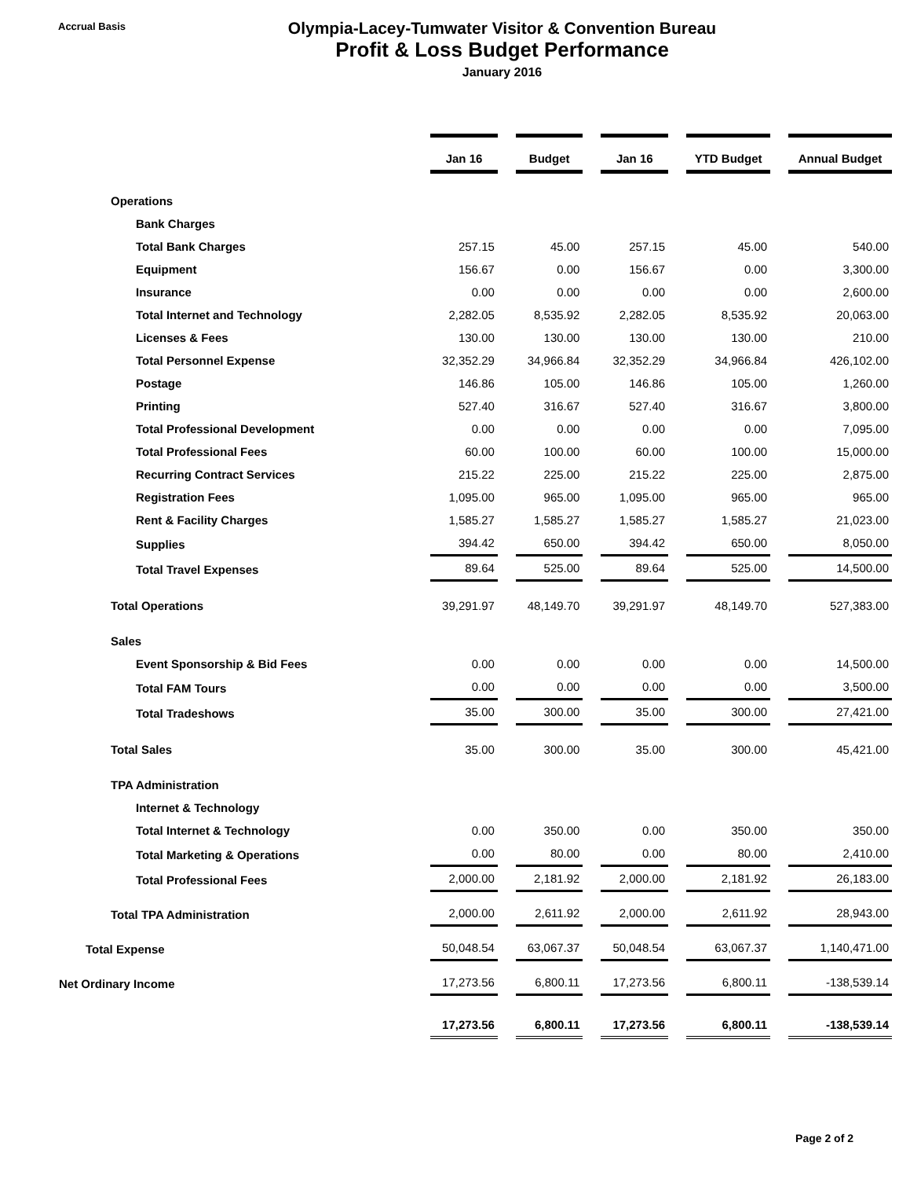Accrual Basis
Olympia-Lacey-Tumwater Visitor & Convention Bureau
Profit & Loss Budget Performance
January 2016
| | Jan 16 | Budget | Jan 16 | YTD Budget | Annual Budget |
| Operations | | | | | |
| Bank Charges | | | | | |
| Total Bank Charges | 257.15 | 45.00 | 257.15 | 45.00 | 540.00 |
| Equipment | 156.67 | 0.00 | 156.67 | 0.00 | 3,300.00 |
| Insurance | 0.00 | 0.00 | 0.00 | 0.00 | 2,600.00 |
| Total Internet and Technology | 2,282.05 | 8,535.92 | 2,282.05 | 8,535.92 | 20,063.00 |
| Licenses & Fees | 130.00 | 130.00 | 130.00 | 130.00 | 210.00 |
| Total Personnel Expense | 32,352.29 | 34,966.84 | 32,352.29 | 34,966.84 | 426,102.00 |
| Postage | 146.86 | 105.00 | 146.86 | 105.00 | 1,260.00 |
| Printing | 527.40 | 316.67 | 527.40 | 316.67 | 3,800.00 |
| Total Professional Development | 0.00 | 0.00 | 0.00 | 0.00 | 7,095.00 |
| Total Professional Fees | 60.00 | 100.00 | 60.00 | 100.00 | 15,000.00 |
| Recurring Contract Services | 215.22 | 225.00 | 215.22 | 225.00 | 2,875.00 |
| Registration Fees | 1,095.00 | 965.00 | 1,095.00 | 965.00 | 965.00 |
| Rent & Facility Charges | 1,585.27 | 1,585.27 | 1,585.27 | 1,585.27 | 21,023.00 |
| Supplies | 394.42 | 650.00 | 394.42 | 650.00 | 8,050.00 |
| Total Travel Expenses | 89.64 | 525.00 | 89.64 | 525.00 | 14,500.00 |
| Total Operations | 39,291.97 | 48,149.70 | 39,291.97 | 48,149.70 | 527,383.00 |
| Sales | | | | | |
| Event Sponsorship & Bid Fees | 0.00 | 0.00 | 0.00 | 0.00 | 14,500.00 |
| Total FAM Tours | 0.00 | 0.00 | 0.00 | 0.00 | 3,500.00 |
| Total Tradeshows | 35.00 | 300.00 | 35.00 | 300.00 | 27,421.00 |
| Total Sales | 35.00 | 300.00 | 35.00 | 300.00 | 45,421.00 |
| TPA Administration | | | | | |
| Internet & Technology | | | | | |
| Total Internet & Technology | 0.00 | 350.00 | 0.00 | 350.00 | 350.00 |
| Total Marketing & Operations | 0.00 | 80.00 | 0.00 | 80.00 | 2,410.00 |
| Total Professional Fees | 2,000.00 | 2,181.92 | 2,000.00 | 2,181.92 | 26,183.00 |
| Total TPA Administration | 2,000.00 | 2,611.92 | 2,000.00 | 2,611.92 | 28,943.00 |
| Total Expense | 50,048.54 | 63,067.37 | 50,048.54 | 63,067.37 | 1,140,471.00 |
| Net Ordinary Income | 17,273.56 | 6,800.11 | 17,273.56 | 6,800.11 | -138,539.14 |
| | 17,273.56 | 6,800.11 | 17,273.56 | 6,800.11 | -138,539.14 |
Page 2 of 2